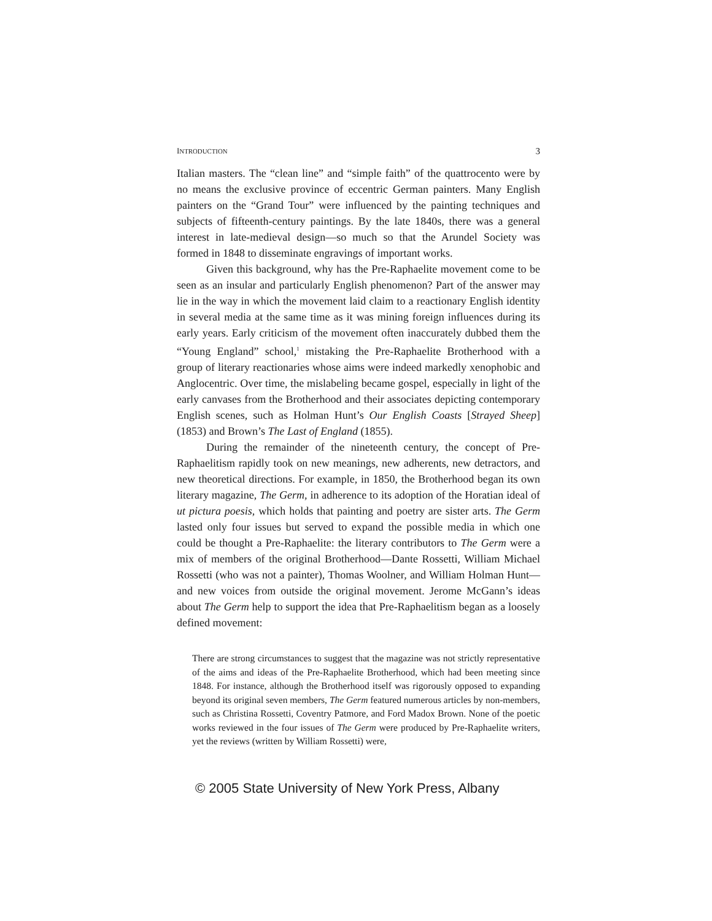INTRODUCTION 3
Italian masters. The “clean line” and “simple faith” of the quattrocento were by no means the exclusive province of eccentric German painters. Many English painters on the “Grand Tour” were influenced by the painting techniques and subjects of fifteenth-century paintings. By the late 1840s, there was a general interest in late-medieval design—so much so that the Arundel Society was formed in 1848 to disseminate engravings of important works.
Given this background, why has the Pre-Raphaelite movement come to be seen as an insular and particularly English phenomenon? Part of the answer may lie in the way in which the movement laid claim to a reactionary English identity in several media at the same time as it was mining foreign influences during its early years. Early criticism of the movement often inaccurately dubbed them the “Young England” school,<sup>1</sup> mistaking the Pre-Raphaelite Brotherhood with a group of literary reactionaries whose aims were indeed markedly xenophobic and Anglocentric. Over time, the mislabeling became gospel, especially in light of the early canvases from the Brotherhood and their associates depicting contemporary English scenes, such as Holman Hunt’s Our English Coasts [Strayed Sheep] (1853) and Brown’s The Last of England (1855).
During the remainder of the nineteenth century, the concept of Pre-Raphaelitism rapidly took on new meanings, new adherents, new detractors, and new theoretical directions. For example, in 1850, the Brotherhood began its own literary magazine, The Germ, in adherence to its adoption of the Horatian ideal of ut pictura poesis, which holds that painting and poetry are sister arts. The Germ lasted only four issues but served to expand the possible media in which one could be thought a Pre-Raphaelite: the literary contributors to The Germ were a mix of members of the original Brotherhood—Dante Rossetti, William Michael Rossetti (who was not a painter), Thomas Woolner, and William Holman Hunt—and new voices from outside the original movement. Jerome McGann’s ideas about The Germ help to support the idea that Pre-Raphaelitism began as a loosely defined movement:
There are strong circumstances to suggest that the magazine was not strictly representative of the aims and ideas of the Pre-Raphaelite Brotherhood, which had been meeting since 1848. For instance, although the Brotherhood itself was rigorously opposed to expanding beyond its original seven members, The Germ featured numerous articles by non-members, such as Christina Rossetti, Coventry Patmore, and Ford Madox Brown. None of the poetic works reviewed in the four issues of The Germ were produced by Pre-Raphaelite writers, yet the reviews (written by William Rossetti) were,
© 2005 State University of New York Press, Albany